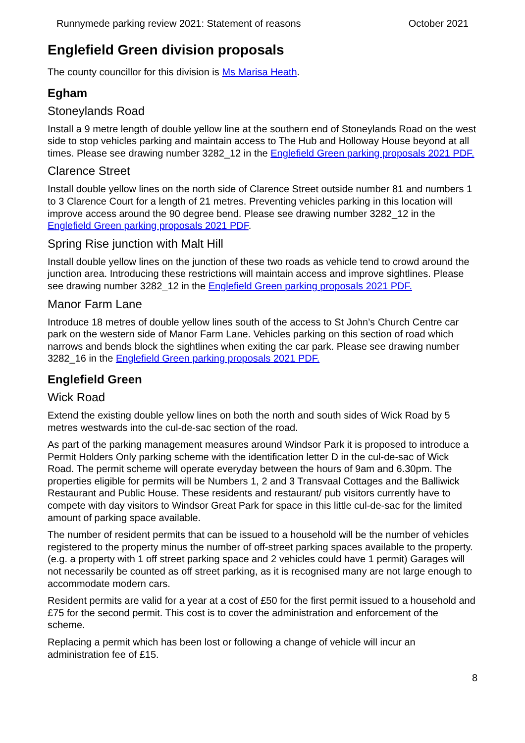Runnymede parking review 2021: Statement of reasons October 2021
Englefield Green division proposals
The county councillor for this division is Ms Marisa Heath.
Egham
Stoneylands Road
Install a 9 metre length of double yellow line at the southern end of Stoneylands Road on the west side to stop vehicles parking and maintain access to The Hub and Holloway House beyond at all times. Please see drawing number 3282_12 in the Englefield Green parking proposals 2021 PDF.
Clarence Street
Install double yellow lines on the north side of Clarence Street outside number 81 and numbers 1 to 3 Clarence Court for a length of 21 metres. Preventing vehicles parking in this location will improve access around the 90 degree bend. Please see drawing number 3282_12 in the Englefield Green parking proposals 2021 PDF.
Spring Rise junction with Malt Hill
Install double yellow lines on the junction of these two roads as vehicle tend to crowd around the junction area. Introducing these restrictions will maintain access and improve sightlines. Please see drawing number 3282_12 in the Englefield Green parking proposals 2021 PDF.
Manor Farm Lane
Introduce 18 metres of double yellow lines south of the access to St John’s Church Centre car park on the western side of Manor Farm Lane. Vehicles parking on this section of road which narrows and bends block the sightlines when exiting the car park. Please see drawing number 3282_16 in the Englefield Green parking proposals 2021 PDF.
Englefield Green
Wick Road
Extend the existing double yellow lines on both the north and south sides of Wick Road by 5 metres westwards into the cul-de-sac section of the road.
As part of the parking management measures around Windsor Park it is proposed to introduce a Permit Holders Only parking scheme with the identification letter D in the cul-de-sac of Wick Road. The permit scheme will operate everyday between the hours of 9am and 6.30pm. The properties eligible for permits will be Numbers 1, 2 and 3 Transvaal Cottages and the Balliwick Restaurant and Public House. These residents and restaurant/ pub visitors currently have to compete with day visitors to Windsor Great Park for space in this little cul-de-sac for the limited amount of parking space available.
The number of resident permits that can be issued to a household will be the number of vehicles registered to the property minus the number of off-street parking spaces available to the property. (e.g. a property with 1 off street parking space and 2 vehicles could have 1 permit) Garages will not necessarily be counted as off street parking, as it is recognised many are not large enough to accommodate modern cars.
Resident permits are valid for a year at a cost of £50 for the first permit issued to a household and £75 for the second permit. This cost is to cover the administration and enforcement of the scheme.
Replacing a permit which has been lost or following a change of vehicle will incur an administration fee of £15.
8